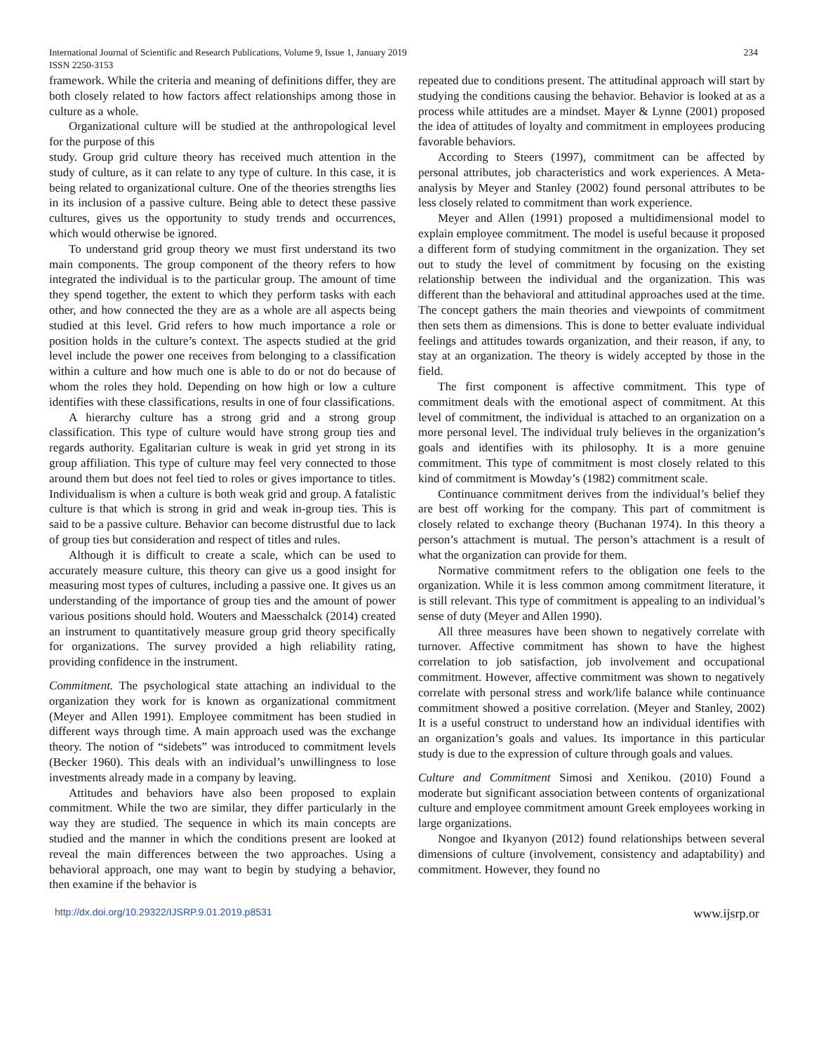International Journal of Scientific and Research Publications, Volume 9, Issue 1, January 2019 234
ISSN 2250-3153
framework. While the criteria and meaning of definitions differ, they are both closely related to how factors affect relationships among those in culture as a whole.
Organizational culture will be studied at the anthropological level for the purpose of this
study. Group grid culture theory has received much attention in the study of culture, as it can relate to any type of culture. In this case, it is being related to organizational culture. One of the theories strengths lies in its inclusion of a passive culture. Being able to detect these passive cultures, gives us the opportunity to study trends and occurrences, which would otherwise be ignored.
To understand grid group theory we must first understand its two main components. The group component of the theory refers to how integrated the individual is to the particular group. The amount of time they spend together, the extent to which they perform tasks with each other, and how connected the they are as a whole are all aspects being studied at this level. Grid refers to how much importance a role or position holds in the culture’s context. The aspects studied at the grid level include the power one receives from belonging to a classification within a culture and how much one is able to do or not do because of whom the roles they hold. Depending on how high or low a culture identifies with these classifications, results in one of four classifications.
A hierarchy culture has a strong grid and a strong group classification. This type of culture would have strong group ties and regards authority. Egalitarian culture is weak in grid yet strong in its group affiliation. This type of culture may feel very connected to those around them but does not feel tied to roles or gives importance to titles. Individualism is when a culture is both weak grid and group. A fatalistic culture is that which is strong in grid and weak in-group ties. This is said to be a passive culture. Behavior can become distrustful due to lack of group ties but consideration and respect of titles and rules.
Although it is difficult to create a scale, which can be used to accurately measure culture, this theory can give us a good insight for measuring most types of cultures, including a passive one. It gives us an understanding of the importance of group ties and the amount of power various positions should hold. Wouters and Maesschalck (2014) created an instrument to quantitatively measure group grid theory specifically for organizations. The survey provided a high reliability rating, providing confidence in the instrument.
Commitment. The psychological state attaching an individual to the organization they work for is known as organizational commitment (Meyer and Allen 1991). Employee commitment has been studied in different ways through time. A main approach used was the exchange theory. The notion of “sidebets” was introduced to commitment levels (Becker 1960). This deals with an individual’s unwillingness to lose investments already made in a company by leaving.
Attitudes and behaviors have also been proposed to explain commitment. While the two are similar, they differ particularly in the way they are studied. The sequence in which its main concepts are studied and the manner in which the conditions present are looked at reveal the main differences between the two approaches. Using a behavioral approach, one may want to begin by studying a behavior, then examine if the behavior is
repeated due to conditions present. The attitudinal approach will start by studying the conditions causing the behavior. Behavior is looked at as a process while attitudes are a mindset. Mayer & Lynne (2001) proposed the idea of attitudes of loyalty and commitment in employees producing favorable behaviors.
According to Steers (1997), commitment can be affected by personal attributes, job characteristics and work experiences. A Meta-analysis by Meyer and Stanley (2002) found personal attributes to be less closely related to commitment than work experience.
Meyer and Allen (1991) proposed a multidimensional model to explain employee commitment. The model is useful because it proposed a different form of studying commitment in the organization. They set out to study the level of commitment by focusing on the existing relationship between the individual and the organization. This was different than the behavioral and attitudinal approaches used at the time. The concept gathers the main theories and viewpoints of commitment then sets them as dimensions. This is done to better evaluate individual feelings and attitudes towards organization, and their reason, if any, to stay at an organization. The theory is widely accepted by those in the field.
The first component is affective commitment. This type of commitment deals with the emotional aspect of commitment. At this level of commitment, the individual is attached to an organization on a more personal level. The individual truly believes in the organization’s goals and identifies with its philosophy. It is a more genuine commitment. This type of commitment is most closely related to this kind of commitment is Mowday’s (1982) commitment scale.
Continuance commitment derives from the individual’s belief they are best off working for the company. This part of commitment is closely related to exchange theory (Buchanan 1974). In this theory a person’s attachment is mutual. The person’s attachment is a result of what the organization can provide for them.
Normative commitment refers to the obligation one feels to the organization. While it is less common among commitment literature, it is still relevant. This type of commitment is appealing to an individual’s sense of duty (Meyer and Allen 1990).
All three measures have been shown to negatively correlate with turnover. Affective commitment has shown to have the highest correlation to job satisfaction, job involvement and occupational commitment. However, affective commitment was shown to negatively correlate with personal stress and work/life balance while continuance commitment showed a positive correlation. (Meyer and Stanley, 2002) It is a useful construct to understand how an individual identifies with an organization’s goals and values. Its importance in this particular study is due to the expression of culture through goals and values.
Culture and Commitment Simosi and Xenikou. (2010) Found a moderate but significant association between contents of organizational culture and employee commitment amount Greek employees working in large organizations.
Nongoe and Ikyanyon (2012) found relationships between several dimensions of culture (involvement, consistency and adaptability) and commitment. However, they found no
http://dx.doi.org/10.29322/IJSRP.9.01.2019.p8531 www.ijsrp.or